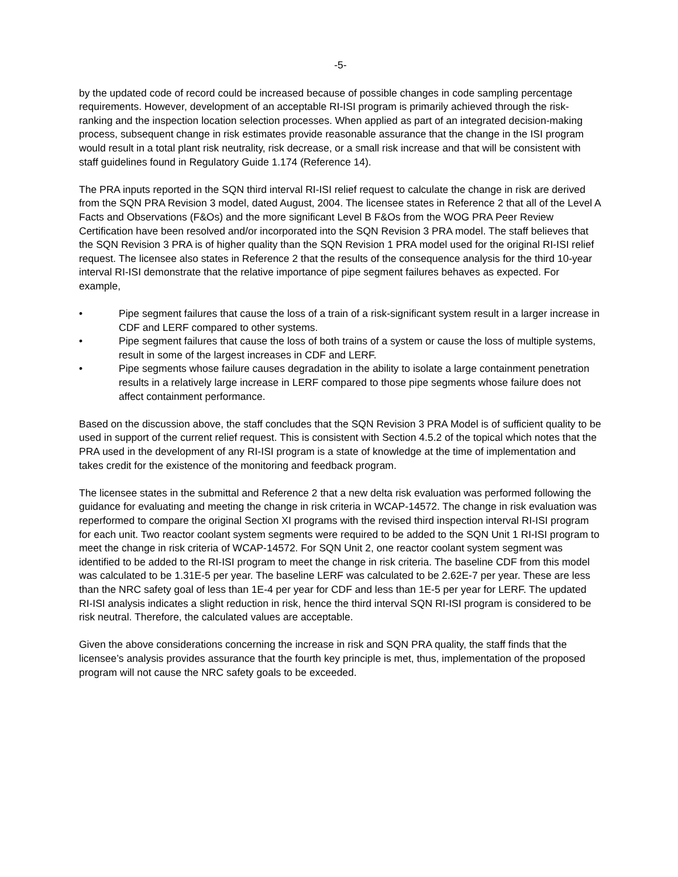-5-
by the updated code of record could be increased because of possible changes in code sampling percentage requirements. However, development of an acceptable RI-ISI program is primarily achieved through the risk-ranking and the inspection location selection processes. When applied as part of an integrated decision-making process, subsequent change in risk estimates provide reasonable assurance that the change in the ISI program would result in a total plant risk neutrality, risk decrease, or a small risk increase and that will be consistent with staff guidelines found in Regulatory Guide 1.174 (Reference 14).
The PRA inputs reported in the SQN third interval RI-ISI relief request to calculate the change in risk are derived from the SQN PRA Revision 3 model, dated August, 2004. The licensee states in Reference 2 that all of the Level A Facts and Observations (F&Os) and the more significant Level B F&Os from the WOG PRA Peer Review Certification have been resolved and/or incorporated into the SQN Revision 3 PRA model. The staff believes that the SQN Revision 3 PRA is of higher quality than the SQN Revision 1 PRA model used for the original RI-ISI relief request. The licensee also states in Reference 2 that the results of the consequence analysis for the third 10-year interval RI-ISI demonstrate that the relative importance of pipe segment failures behaves as expected. For example,
• Pipe segment failures that cause the loss of a train of a risk-significant system result in a larger increase in CDF and LERF compared to other systems.
• Pipe segment failures that cause the loss of both trains of a system or cause the loss of multiple systems, result in some of the largest increases in CDF and LERF.
• Pipe segments whose failure causes degradation in the ability to isolate a large containment penetration results in a relatively large increase in LERF compared to those pipe segments whose failure does not affect containment performance.
Based on the discussion above, the staff concludes that the SQN Revision 3 PRA Model is of sufficient quality to be used in support of the current relief request. This is consistent with Section 4.5.2 of the topical which notes that the PRA used in the development of any RI-ISI program is a state of knowledge at the time of implementation and takes credit for the existence of the monitoring and feedback program.
The licensee states in the submittal and Reference 2 that a new delta risk evaluation was performed following the guidance for evaluating and meeting the change in risk criteria in WCAP-14572. The change in risk evaluation was reperformed to compare the original Section XI programs with the revised third inspection interval RI-ISI program for each unit. Two reactor coolant system segments were required to be added to the SQN Unit 1 RI-ISI program to meet the change in risk criteria of WCAP-14572. For SQN Unit 2, one reactor coolant system segment was identified to be added to the RI-ISI program to meet the change in risk criteria. The baseline CDF from this model was calculated to be 1.31E-5 per year. The baseline LERF was calculated to be 2.62E-7 per year. These are less than the NRC safety goal of less than 1E-4 per year for CDF and less than 1E-5 per year for LERF. The updated RI-ISI analysis indicates a slight reduction in risk, hence the third interval SQN RI-ISI program is considered to be risk neutral. Therefore, the calculated values are acceptable.
Given the above considerations concerning the increase in risk and SQN PRA quality, the staff finds that the licensee’s analysis provides assurance that the fourth key principle is met, thus, implementation of the proposed program will not cause the NRC safety goals to be exceeded.